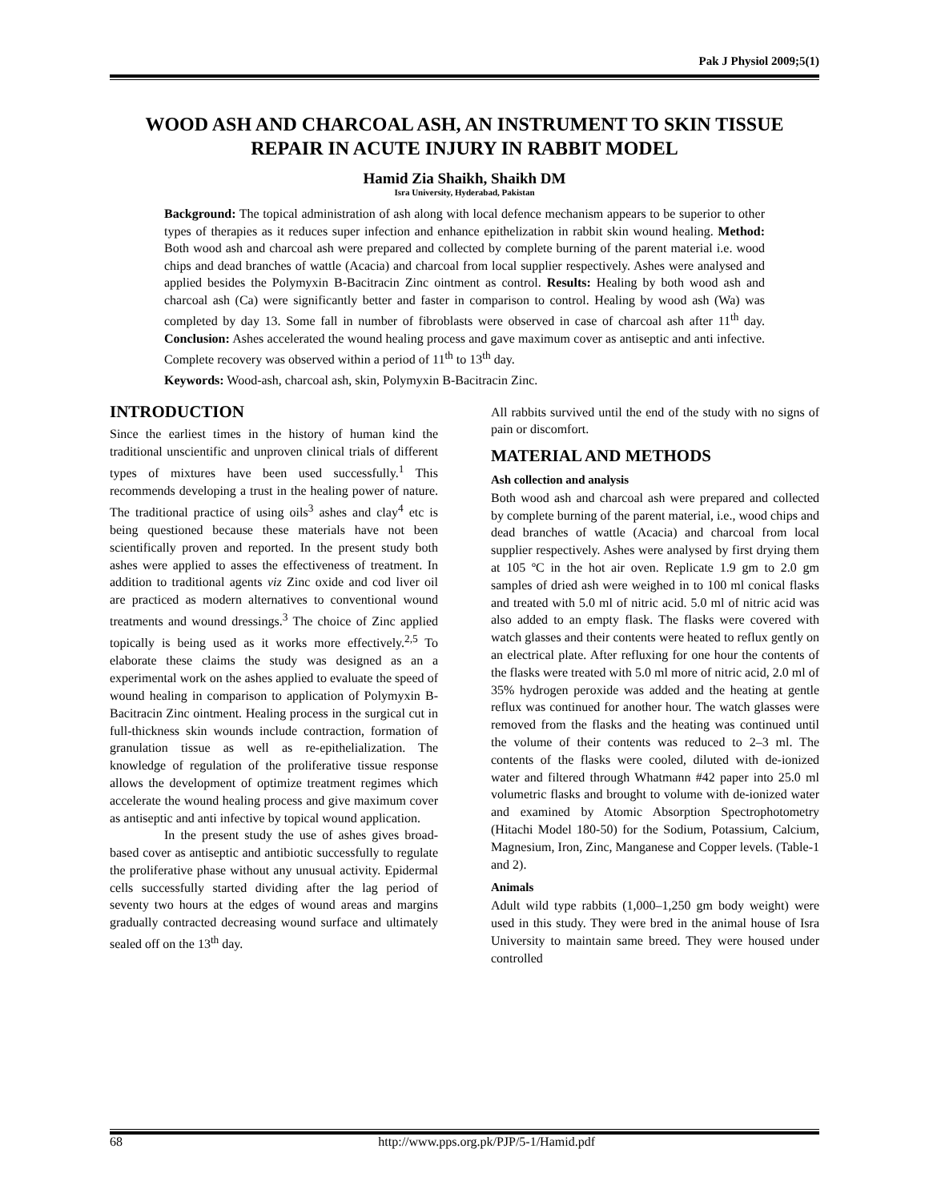Pak J Physiol 2009;5(1)
WOOD ASH AND CHARCOAL ASH, AN INSTRUMENT TO SKIN TISSUE REPAIR IN ACUTE INJURY IN RABBIT MODEL
Hamid Zia Shaikh, Shaikh DM
Isra University, Hyderabad, Pakistan
Background: The topical administration of ash along with local defence mechanism appears to be superior to other types of therapies as it reduces super infection and enhance epithelization in rabbit skin wound healing. Method: Both wood ash and charcoal ash were prepared and collected by complete burning of the parent material i.e. wood chips and dead branches of wattle (Acacia) and charcoal from local supplier respectively. Ashes were analysed and applied besides the Polymyxin B-Bacitracin Zinc ointment as control. Results: Healing by both wood ash and charcoal ash (Ca) were significantly better and faster in comparison to control. Healing by wood ash (Wa) was completed by day 13. Some fall in number of fibroblasts were observed in case of charcoal ash after 11<sup>th</sup> day. Conclusion: Ashes accelerated the wound healing process and gave maximum cover as antiseptic and anti infective. Complete recovery was observed within a period of 11<sup>th</sup> to 13<sup>th</sup> day.
Keywords: Wood-ash, charcoal ash, skin, Polymyxin B-Bacitracin Zinc.
INTRODUCTION
Since the earliest times in the history of human kind the traditional unscientific and unproven clinical trials of different types of mixtures have been used successfully.<sup>1</sup> This recommends developing a trust in the healing power of nature. The traditional practice of using oils<sup>3</sup> ashes and clay<sup>4</sup> etc is being questioned because these materials have not been scientifically proven and reported. In the present study both ashes were applied to asses the effectiveness of treatment. In addition to traditional agents viz Zinc oxide and cod liver oil are practiced as modern alternatives to conventional wound treatments and wound dressings.<sup>3</sup> The choice of Zinc applied topically is being used as it works more effectively.<sup>2,5</sup> To elaborate these claims the study was designed as an a experimental work on the ashes applied to evaluate the speed of wound healing in comparison to application of Polymyxin B-Bacitracin Zinc ointment. Healing process in the surgical cut in full-thickness skin wounds include contraction, formation of granulation tissue as well as re-epithelialization. The knowledge of regulation of the proliferative tissue response allows the development of optimize treatment regimes which accelerate the wound healing process and give maximum cover as antiseptic and anti infective by topical wound application.
In the present study the use of ashes gives broad-based cover as antiseptic and antibiotic successfully to regulate the proliferative phase without any unusual activity. Epidermal cells successfully started dividing after the lag period of seventy two hours at the edges of wound areas and margins gradually contracted decreasing wound surface and ultimately sealed off on the 13<sup>th</sup> day.
All rabbits survived until the end of the study with no signs of pain or discomfort.
MATERIAL AND METHODS
Ash collection and analysis
Both wood ash and charcoal ash were prepared and collected by complete burning of the parent material, i.e., wood chips and dead branches of wattle (Acacia) and charcoal from local supplier respectively. Ashes were analysed by first drying them at 105 ºC in the hot air oven. Replicate 1.9 gm to 2.0 gm samples of dried ash were weighed in to 100 ml conical flasks and treated with 5.0 ml of nitric acid. 5.0 ml of nitric acid was also added to an empty flask. The flasks were covered with watch glasses and their contents were heated to reflux gently on an electrical plate. After refluxing for one hour the contents of the flasks were treated with 5.0 ml more of nitric acid, 2.0 ml of 35% hydrogen peroxide was added and the heating at gentle reflux was continued for another hour. The watch glasses were removed from the flasks and the heating was continued until the volume of their contents was reduced to 2–3 ml. The contents of the flasks were cooled, diluted with de-ionized water and filtered through Whatmann #42 paper into 25.0 ml volumetric flasks and brought to volume with de-ionized water and examined by Atomic Absorption Spectrophotometry (Hitachi Model 180-50) for the Sodium, Potassium, Calcium, Magnesium, Iron, Zinc, Manganese and Copper levels. (Table-1 and 2).
Animals
Adult wild type rabbits (1,000–1,250 gm body weight) were used in this study. They were bred in the animal house of Isra University to maintain same breed. They were housed under controlled
68 http://www.pps.org.pk/PJP/5-1/Hamid.pdf